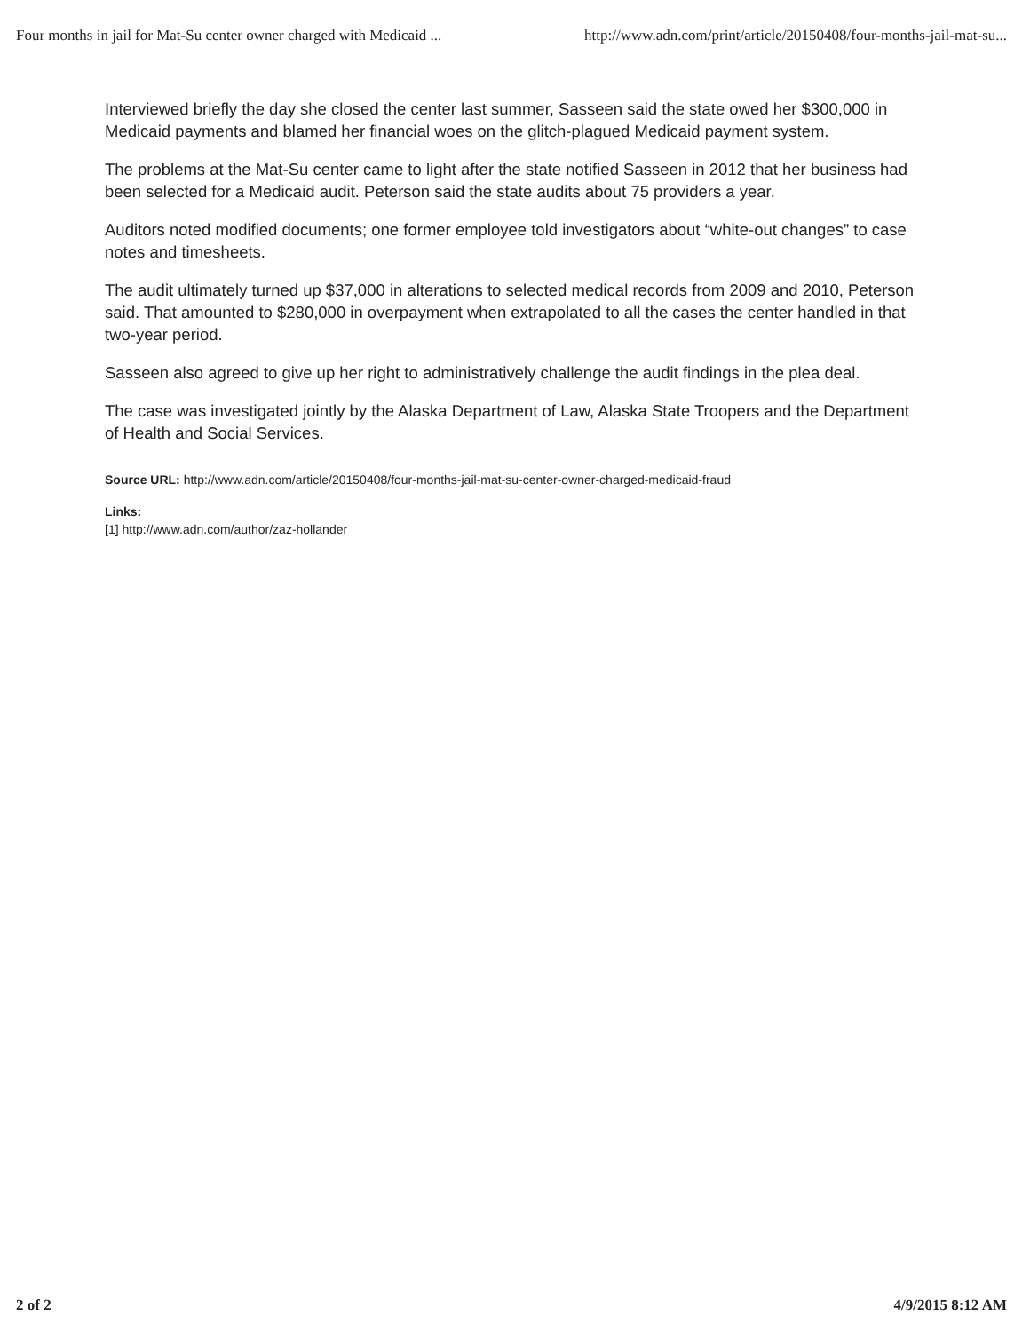Four months in jail for Mat-Su center owner charged with Medicaid ... http://www.adn.com/print/article/20150408/four-months-jail-mat-su...
Interviewed briefly the day she closed the center last summer, Sasseen said the state owed her $300,000 in Medicaid payments and blamed her financial woes on the glitch-plagued Medicaid payment system.
The problems at the Mat-Su center came to light after the state notified Sasseen in 2012 that her business had been selected for a Medicaid audit. Peterson said the state audits about 75 providers a year.
Auditors noted modified documents; one former employee told investigators about “white-out changes” to case notes and timesheets.
The audit ultimately turned up $37,000 in alterations to selected medical records from 2009 and 2010, Peterson said. That amounted to $280,000 in overpayment when extrapolated to all the cases the center handled in that two-year period.
Sasseen also agreed to give up her right to administratively challenge the audit findings in the plea deal.
The case was investigated jointly by the Alaska Department of Law, Alaska State Troopers and the Department of Health and Social Services.
Source URL: http://www.adn.com/article/20150408/four-months-jail-mat-su-center-owner-charged-medicaid-fraud
Links:
[1] http://www.adn.com/author/zaz-hollander
2 of 2 4/9/2015 8:12 AM